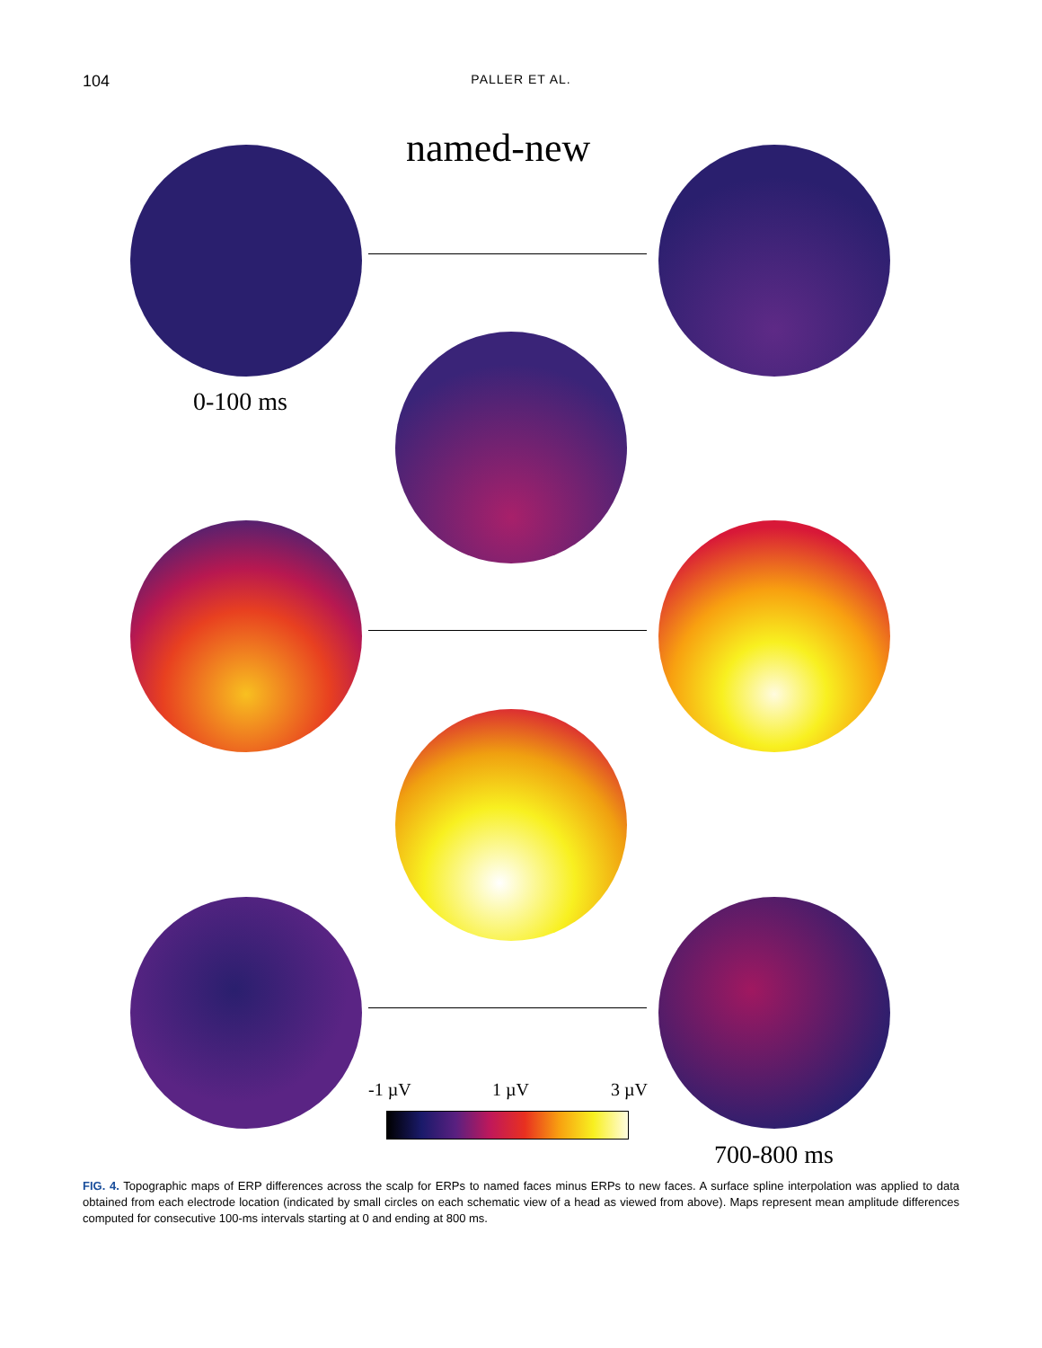104 PALLER ET AL.
named-new
0-100 ms
-1 µV 1 µV 3 µV
700-800 ms
FIG. 4. Topographic maps of ERP differences across the scalp for ERPs to named faces minus ERPs to new faces. A surface spline interpolation was applied to data obtained from each electrode location (indicated by small circles on each schematic view of a head as viewed from above). Maps represent mean amplitude differences computed for consecutive 100-ms intervals starting at 0 and ending at 800 ms.